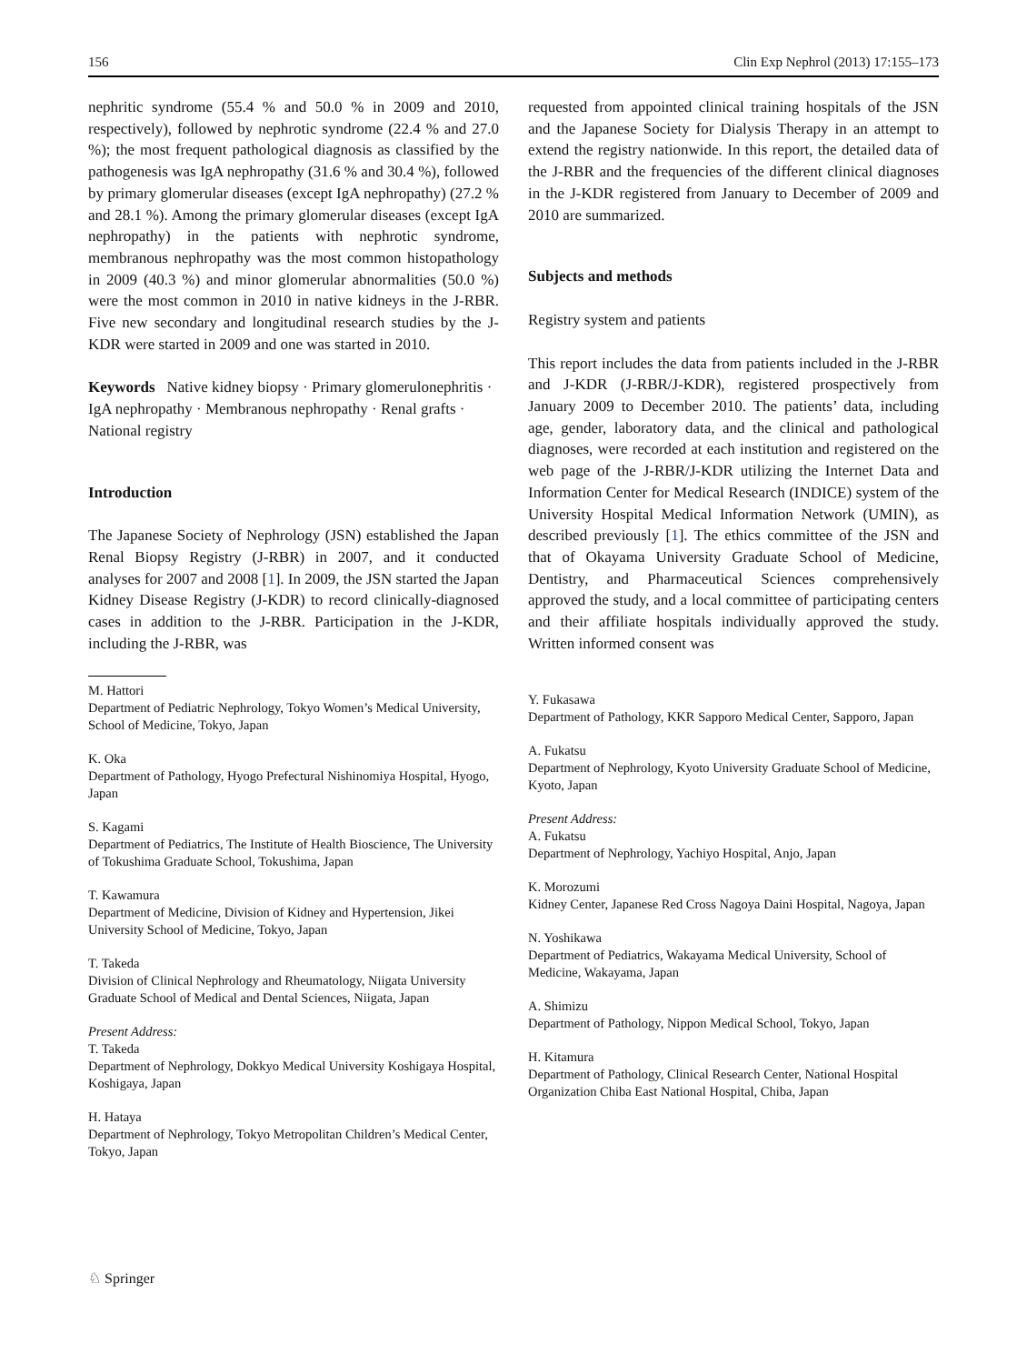156 Clin Exp Nephrol (2013) 17:155–173
nephritic syndrome (55.4 % and 50.0 % in 2009 and 2010, respectively), followed by nephrotic syndrome (22.4 % and 27.0 %); the most frequent pathological diagnosis as classified by the pathogenesis was IgA nephropathy (31.6 % and 30.4 %), followed by primary glomerular diseases (except IgA nephropathy) (27.2 % and 28.1 %). Among the primary glomerular diseases (except IgA nephropathy) in the patients with nephrotic syndrome, membranous nephropathy was the most common histopathology in 2009 (40.3 %) and minor glomerular abnormalities (50.0 %) were the most common in 2010 in native kidneys in the J-RBR. Five new secondary and longitudinal research studies by the J-KDR were started in 2009 and one was started in 2010.
Keywords Native kidney biopsy · Primary glomerulonephritis · IgA nephropathy · Membranous nephropathy · Renal grafts · National registry
Introduction
The Japanese Society of Nephrology (JSN) established the Japan Renal Biopsy Registry (J-RBR) in 2007, and it conducted analyses for 2007 and 2008 [1]. In 2009, the JSN started the Japan Kidney Disease Registry (J-KDR) to record clinically-diagnosed cases in addition to the J-RBR. Participation in the J-KDR, including the J-RBR, was
M. Hattori
Department of Pediatric Nephrology, Tokyo Women’s Medical University, School of Medicine, Tokyo, Japan
K. Oka
Department of Pathology, Hyogo Prefectural Nishinomiya Hospital, Hyogo, Japan
S. Kagami
Department of Pediatrics, The Institute of Health Bioscience, The University of Tokushima Graduate School, Tokushima, Japan
T. Kawamura
Department of Medicine, Division of Kidney and Hypertension, Jikei University School of Medicine, Tokyo, Japan
T. Takeda
Division of Clinical Nephrology and Rheumatology, Niigata University Graduate School of Medical and Dental Sciences, Niigata, Japan
Present Address:
T. Takeda
Department of Nephrology, Dokkyo Medical University Koshigaya Hospital, Koshigaya, Japan
H. Hataya
Department of Nephrology, Tokyo Metropolitan Children’s Medical Center, Tokyo, Japan
requested from appointed clinical training hospitals of the JSN and the Japanese Society for Dialysis Therapy in an attempt to extend the registry nationwide. In this report, the detailed data of the J-RBR and the frequencies of the different clinical diagnoses in the J-KDR registered from January to December of 2009 and 2010 are summarized.
Subjects and methods
Registry system and patients
This report includes the data from patients included in the J-RBR and J-KDR (J-RBR/J-KDR), registered prospectively from January 2009 to December 2010. The patients’ data, including age, gender, laboratory data, and the clinical and pathological diagnoses, were recorded at each institution and registered on the web page of the J-RBR/J-KDR utilizing the Internet Data and Information Center for Medical Research (INDICE) system of the University Hospital Medical Information Network (UMIN), as described previously [1]. The ethics committee of the JSN and that of Okayama University Graduate School of Medicine, Dentistry, and Pharmaceutical Sciences comprehensively approved the study, and a local committee of participating centers and their affiliate hospitals individually approved the study. Written informed consent was
Y. Fukasawa
Department of Pathology, KKR Sapporo Medical Center, Sapporo, Japan
A. Fukatsu
Department of Nephrology, Kyoto University Graduate School of Medicine, Kyoto, Japan
Present Address:
A. Fukatsu
Department of Nephrology, Yachiyo Hospital, Anjo, Japan
K. Morozumi
Kidney Center, Japanese Red Cross Nagoya Daini Hospital, Nagoya, Japan
N. Yoshikawa
Department of Pediatrics, Wakayama Medical University, School of Medicine, Wakayama, Japan
A. Shimizu
Department of Pathology, Nippon Medical School, Tokyo, Japan
H. Kitamura
Department of Pathology, Clinical Research Center, National Hospital Organization Chiba East National Hospital, Chiba, Japan
♘ Springer